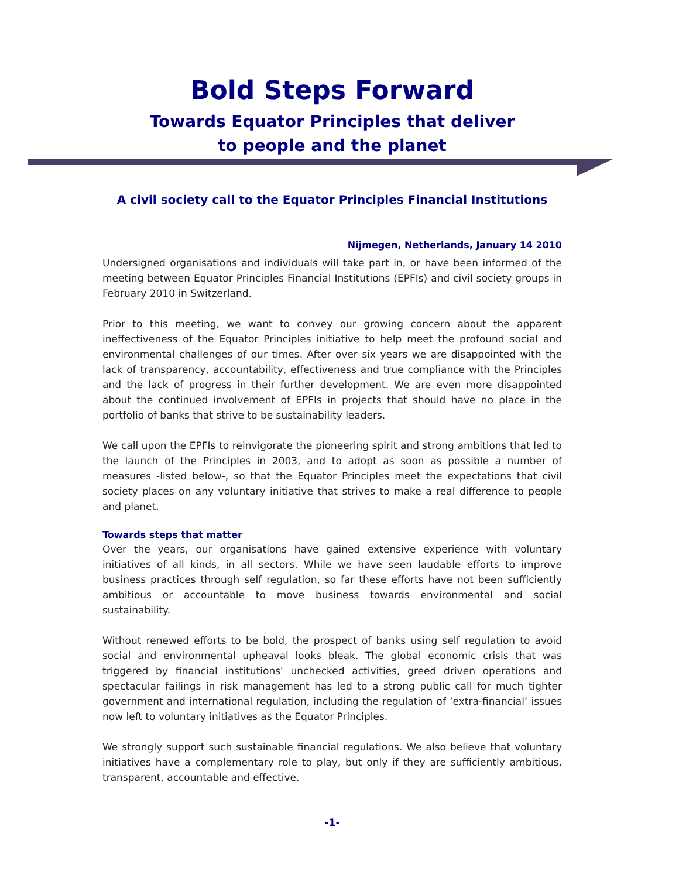Bold Steps Forward
Towards Equator Principles that deliver
to people and the planet
A civil society call to the Equator Principles Financial Institutions
Nijmegen, Netherlands, January 14 2010
Undersigned organisations and individuals will take part in, or have been informed of the meeting between Equator Principles Financial Institutions (EPFIs) and civil society groups in February 2010 in Switzerland.
Prior to this meeting, we want to convey our growing concern about the apparent ineffectiveness of the Equator Principles initiative to help meet the profound social and environmental challenges of our times. After over six years we are disappointed with the lack of transparency, accountability, effectiveness and true compliance with the Principles and the lack of progress in their further development. We are even more disappointed about the continued involvement of EPFIs in projects that should have no place in the portfolio of banks that strive to be sustainability leaders.
We call upon the EPFIs to reinvigorate the pioneering spirit and strong ambitions that led to the launch of the Principles in 2003, and to adopt as soon as possible a number of measures -listed below-, so that the Equator Principles meet the expectations that civil society places on any voluntary initiative that strives to make a real difference to people and planet.
Towards steps that matter
Over the years, our organisations have gained extensive experience with voluntary initiatives of all kinds, in all sectors. While we have seen laudable efforts to improve business practices through self regulation, so far these efforts have not been sufficiently ambitious or accountable to move business towards environmental and social sustainability.
Without renewed efforts to be bold, the prospect of banks using self regulation to avoid social and environmental upheaval looks bleak. The global economic crisis that was triggered by financial institutions' unchecked activities, greed driven operations and spectacular failings in risk management has led to a strong public call for much tighter government and international regulation, including the regulation of ‘extra-financial’ issues now left to voluntary initiatives as the Equator Principles.
We strongly support such sustainable financial regulations. We also believe that voluntary initiatives have a complementary role to play, but only if they are sufficiently ambitious, transparent, accountable and effective.
-1-